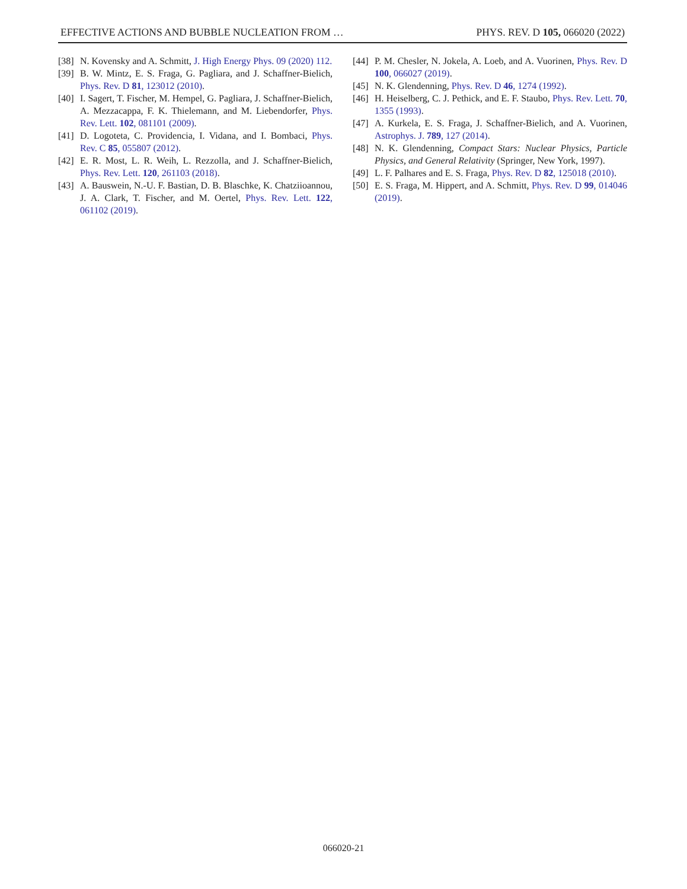EFFECTIVE ACTIONS AND BUBBLE NUCLEATION FROM … PHYS. REV. D 105, 066020 (2022)
[38] N. Kovensky and A. Schmitt, J. High Energy Phys. 09 (2020) 112.
[39] B. W. Mintz, E. S. Fraga, G. Pagliara, and J. Schaffner-Bielich, Phys. Rev. D 81, 123012 (2010).
[40] I. Sagert, T. Fischer, M. Hempel, G. Pagliara, J. Schaffner-Bielich, A. Mezzacappa, F. K. Thielemann, and M. Liebendorfer, Phys. Rev. Lett. 102, 081101 (2009).
[41] D. Logoteta, C. Providencia, I. Vidana, and I. Bombaci, Phys. Rev. C 85, 055807 (2012).
[42] E. R. Most, L. R. Weih, L. Rezzolla, and J. Schaffner-Bielich, Phys. Rev. Lett. 120, 261103 (2018).
[43] A. Bauswein, N.-U. F. Bastian, D. B. Blaschke, K. Chatziioannou, J. A. Clark, T. Fischer, and M. Oertel, Phys. Rev. Lett. 122, 061102 (2019).
[44] P. M. Chesler, N. Jokela, A. Loeb, and A. Vuorinen, Phys. Rev. D 100, 066027 (2019).
[45] N. K. Glendenning, Phys. Rev. D 46, 1274 (1992).
[46] H. Heiselberg, C. J. Pethick, and E. F. Staubo, Phys. Rev. Lett. 70, 1355 (1993).
[47] A. Kurkela, E. S. Fraga, J. Schaffner-Bielich, and A. Vuorinen, Astrophys. J. 789, 127 (2014).
[48] N. K. Glendenning, Compact Stars: Nuclear Physics, Particle Physics, and General Relativity (Springer, New York, 1997).
[49] L. F. Palhares and E. S. Fraga, Phys. Rev. D 82, 125018 (2010).
[50] E. S. Fraga, M. Hippert, and A. Schmitt, Phys. Rev. D 99, 014046 (2019).
066020-21